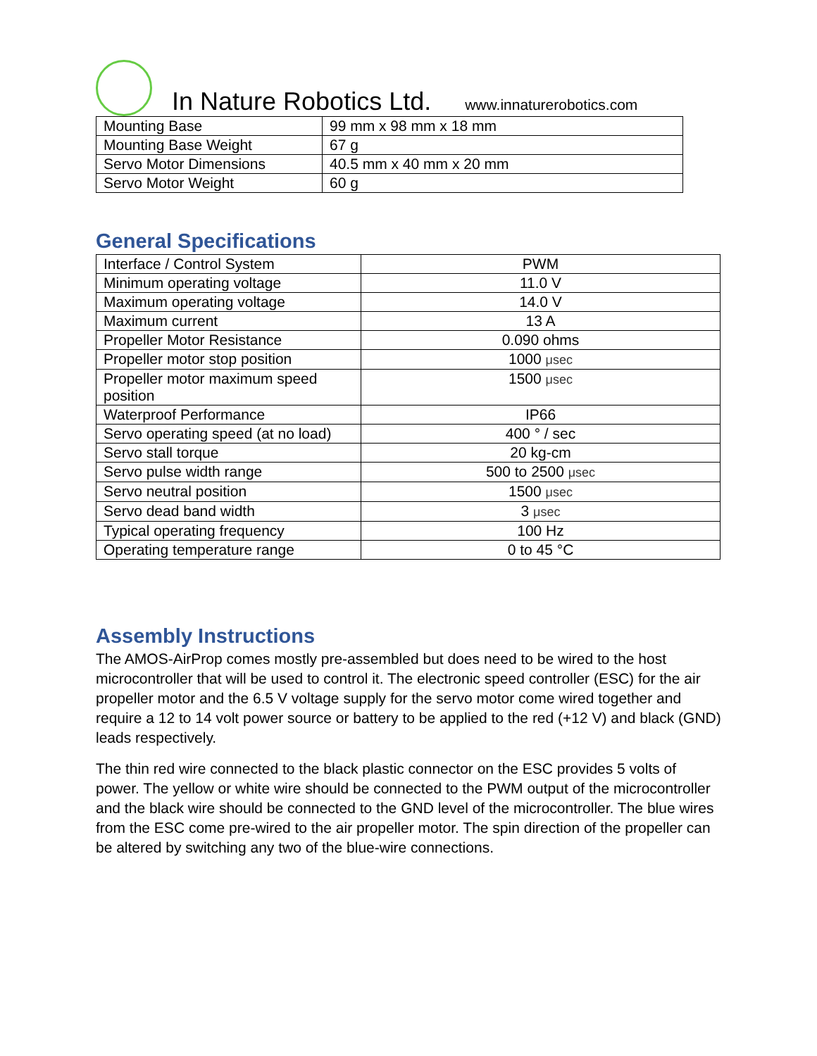In Nature Robotics Ltd.
www.innaturerobotics.com
| Mounting Base | 99 mm x 98 mm x 18 mm |
| Mounting Base Weight | 67 g |
| Servo Motor Dimensions | 40.5 mm x 40 mm x 20 mm |
| Servo Motor Weight | 60 g |
General Specifications
| Interface / Control System | PWM |
| Minimum operating voltage | 11.0 V |
| Maximum operating voltage | 14.0 V |
| Maximum current | 13 A |
| Propeller Motor Resistance | 0.090 ohms |
| Propeller motor stop position | 1000 μsec |
| Propeller motor maximum speed position | 1500 μsec |
| Waterproof Performance | IP66 |
| Servo operating speed (at no load) | 400 ° / sec |
| Servo stall torque | 20 kg-cm |
| Servo pulse width range | 500 to 2500 μsec |
| Servo neutral position | 1500 μsec |
| Servo dead band width | 3 μsec |
| Typical operating frequency | 100 Hz |
| Operating temperature range | 0 to 45 °C |
Assembly Instructions
The AMOS-AirProp comes mostly pre-assembled but does need to be wired to the host microcontroller that will be used to control it. The electronic speed controller (ESC) for the air propeller motor and the 6.5 V voltage supply for the servo motor come wired together and require a 12 to 14 volt power source or battery to be applied to the red (+12 V) and black (GND) leads respectively.
The thin red wire connected to the black plastic connector on the ESC provides 5 volts of power. The yellow or white wire should be connected to the PWM output of the microcontroller and the black wire should be connected to the GND level of the microcontroller. The blue wires from the ESC come pre-wired to the air propeller motor. The spin direction of the propeller can be altered by switching any two of the blue-wire connections.